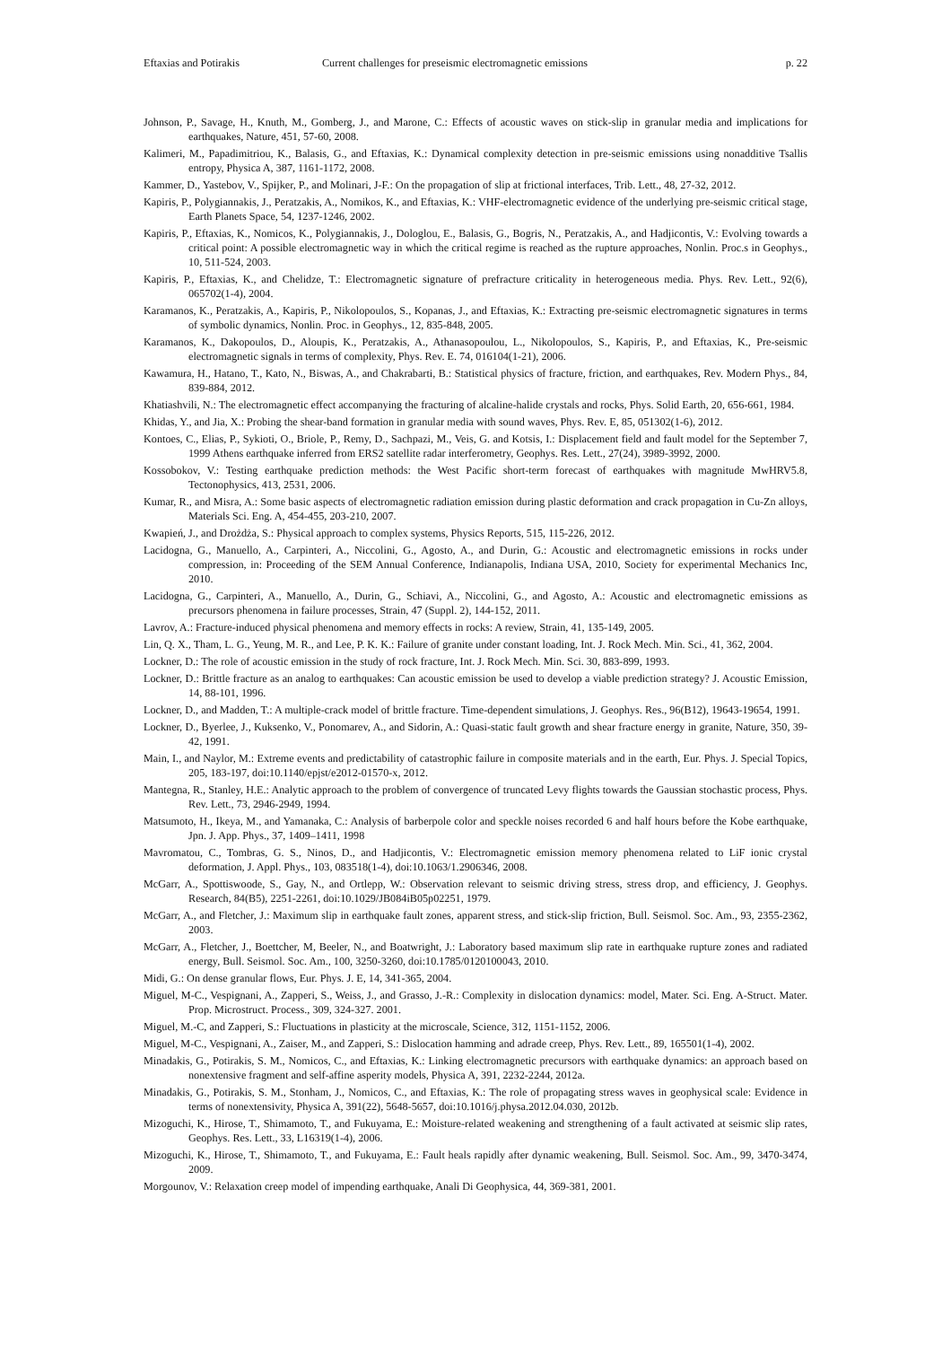Eftaxias and Potirakis Current challenges for preseismic electromagnetic emissions p. 22
Johnson, P., Savage, H., Knuth, M., Gomberg, J., and Marone, C.: Effects of acoustic waves on stick-slip in granular media and implications for earthquakes, Nature, 451, 57-60, 2008.
Kalimeri, M., Papadimitriou, K., Balasis, G., and Eftaxias, K.: Dynamical complexity detection in pre-seismic emissions using nonadditive Tsallis entropy, Physica A, 387, 1161-1172, 2008.
Kammer, D., Yastebov, V., Spijker, P., and Molinari, J-F.: On the propagation of slip at frictional interfaces, Trib. Lett., 48, 27-32, 2012.
Kapiris, P., Polygiannakis, J., Peratzakis, A., Nomikos, K., and Eftaxias, K.: VHF-electromagnetic evidence of the underlying pre-seismic critical stage, Earth Planets Space, 54, 1237-1246, 2002.
Kapiris, P., Eftaxias, K., Nomicos, K., Polygiannakis, J., Dologlou, E., Balasis, G., Bogris, N., Peratzakis, A., and Hadjicontis, V.: Evolving towards a critical point: A possible electromagnetic way in which the critical regime is reached as the rupture approaches, Nonlin. Proc.s in Geophys., 10, 511-524, 2003.
Kapiris, P., Eftaxias, K., and Chelidze, T.: Electromagnetic signature of prefracture criticality in heterogeneous media. Phys. Rev. Lett., 92(6), 065702(1-4), 2004.
Karamanos, K., Peratzakis, A., Kapiris, P., Nikolopoulos, S., Kopanas, J., and Eftaxias, K.: Extracting pre-seismic electromagnetic signatures in terms of symbolic dynamics, Nonlin. Proc. in Geophys., 12, 835-848, 2005.
Karamanos, K., Dakopoulos, D., Aloupis, K., Peratzakis, A., Athanasopoulou, L., Nikolopoulos, S., Kapiris, P., and Eftaxias, K., Pre-seismic electromagnetic signals in terms of complexity, Phys. Rev. E. 74, 016104(1-21), 2006.
Kawamura, H., Hatano, T., Kato, N., Biswas, A., and Chakrabarti, B.: Statistical physics of fracture, friction, and earthquakes, Rev. Modern Phys., 84, 839-884, 2012.
Khatiashvili, N.: The electromagnetic effect accompanying the fracturing of alcaline-halide crystals and rocks, Phys. Solid Earth, 20, 656-661, 1984.
Khidas, Y., and Jia, X.: Probing the shear-band formation in granular media with sound waves, Phys. Rev. E, 85, 051302(1-6), 2012.
Kontoes, C., Elias, P., Sykioti, O., Briole, P., Remy, D., Sachpazi, M., Veis, G. and Kotsis, I.: Displacement field and fault model for the September 7, 1999 Athens earthquake inferred from ERS2 satellite radar interferometry, Geophys. Res. Lett., 27(24), 3989-3992, 2000.
Kossobokov, V.: Testing earthquake prediction methods: the West Pacific short-term forecast of earthquakes with magnitude MwHRV5.8, Tectonophysics, 413, 2531, 2006.
Kumar, R., and Misra, A.: Some basic aspects of electromagnetic radiation emission during plastic deformation and crack propagation in Cu-Zn alloys, Materials Sci. Eng. A, 454-455, 203-210, 2007.
Kwapień, J., and Drożdża, S.: Physical approach to complex systems, Physics Reports, 515, 115-226, 2012.
Lacidogna, G., Manuello, A., Carpinteri, A., Niccolini, G., Agosto, A., and Durin, G.: Acoustic and electromagnetic emissions in rocks under compression, in: Proceeding of the SEM Annual Conference, Indianapolis, Indiana USA, 2010, Society for experimental Mechanics Inc, 2010.
Lacidogna, G., Carpinteri, A., Manuello, A., Durin, G., Schiavi, A., Niccolini, G., and Agosto, A.: Acoustic and electromagnetic emissions as precursors phenomena in failure processes, Strain, 47 (Suppl. 2), 144-152, 2011.
Lavrov, A.: Fracture-induced physical phenomena and memory effects in rocks: A review, Strain, 41, 135-149, 2005.
Lin, Q. X., Tham, L. G., Yeung, M. R., and Lee, P. K. K.: Failure of granite under constant loading, Int. J. Rock Mech. Min. Sci., 41, 362, 2004.
Lockner, D.: The role of acoustic emission in the study of rock fracture, Int. J. Rock Mech. Min. Sci. 30, 883-899, 1993.
Lockner, D.: Brittle fracture as an analog to earthquakes: Can acoustic emission be used to develop a viable prediction strategy? J. Acoustic Emission, 14, 88-101, 1996.
Lockner, D., and Madden, T.: A multiple-crack model of brittle fracture. Time-dependent simulations, J. Geophys. Res., 96(B12), 19643-19654, 1991.
Lockner, D., Byerlee, J., Kuksenko, V., Ponomarev, A., and Sidorin, A.: Quasi-static fault growth and shear fracture energy in granite, Nature, 350, 39-42, 1991.
Main, I., and Naylor, M.: Extreme events and predictability of catastrophic failure in composite materials and in the earth, Eur. Phys. J. Special Topics, 205, 183-197, doi:10.1140/epjst/e2012-01570-x, 2012.
Mantegna, R., Stanley, H.E.: Analytic approach to the problem of convergence of truncated Levy flights towards the Gaussian stochastic process, Phys. Rev. Lett., 73, 2946-2949, 1994.
Matsumoto, H., Ikeya, M., and Yamanaka, C.: Analysis of barberpole color and speckle noises recorded 6 and half hours before the Kobe earthquake, Jpn. J. App. Phys., 37, 1409–1411, 1998
Mavromatou, C., Tombras, G. S., Ninos, D., and Hadjicontis, V.: Electromagnetic emission memory phenomena related to LiF ionic crystal deformation, J. Appl. Phys., 103, 083518(1-4), doi:10.1063/1.2906346, 2008.
McGarr, A., Spottiswoode, S., Gay, N., and Ortlepp, W.: Observation relevant to seismic driving stress, stress drop, and efficiency, J. Geophys. Research, 84(B5), 2251-2261, doi:10.1029/JB084iB05p02251, 1979.
McGarr, A., and Fletcher, J.: Maximum slip in earthquake fault zones, apparent stress, and stick-slip friction, Bull. Seismol. Soc. Am., 93, 2355-2362, 2003.
McGarr, A., Fletcher, J., Boettcher, M, Beeler, N., and Boatwright, J.: Laboratory based maximum slip rate in earthquake rupture zones and radiated energy, Bull. Seismol. Soc. Am., 100, 3250-3260, doi:10.1785/0120100043, 2010.
Midi, G.: On dense granular flows, Eur. Phys. J. E, 14, 341-365, 2004.
Miguel, M-C., Vespignani, A., Zapperi, S., Weiss, J., and Grasso, J.-R.: Complexity in dislocation dynamics: model, Mater. Sci. Eng. A-Struct. Mater. Prop. Microstruct. Process., 309, 324-327. 2001.
Miguel, M.-C, and Zapperi, S.: Fluctuations in plasticity at the microscale, Science, 312, 1151-1152, 2006.
Miguel, M-C., Vespignani, A., Zaiser, M., and Zapperi, S.: Dislocation hamming and adrade creep, Phys. Rev. Lett., 89, 165501(1-4), 2002.
Minadakis, G., Potirakis, S. M., Nomicos, C., and Eftaxias, K.: Linking electromagnetic precursors with earthquake dynamics: an approach based on nonextensive fragment and self-affine asperity models, Physica A, 391, 2232-2244, 2012a.
Minadakis, G., Potirakis, S. M., Stonham, J., Nomicos, C., and Eftaxias, K.: The role of propagating stress waves in geophysical scale: Evidence in terms of nonextensivity, Physica A, 391(22), 5648-5657, doi:10.1016/j.physa.2012.04.030, 2012b.
Mizoguchi, K., Hirose, T., Shimamoto, T., and Fukuyama, E.: Moisture-related weakening and strengthening of a fault activated at seismic slip rates, Geophys. Res. Lett., 33, L16319(1-4), 2006.
Mizoguchi, K., Hirose, T., Shimamoto, T., and Fukuyama, E.: Fault heals rapidly after dynamic weakening, Bull. Seismol. Soc. Am., 99, 3470-3474, 2009.
Morgounov, V.: Relaxation creep model of impending earthquake, Anali Di Geophysica, 44, 369-381, 2001.